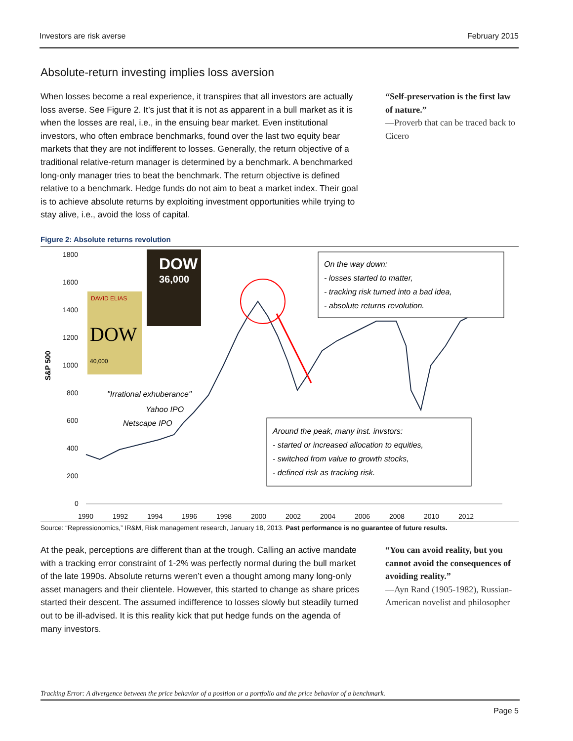Investors are risk averse February 2015
Absolute-return investing implies loss aversion
When losses become a real experience, it transpires that all investors are actually loss averse. See Figure 2. It’s just that it is not as apparent in a bull market as it is when the losses are real, i.e., in the ensuing bear market. Even institutional investors, who often embrace benchmarks, found over the last two equity bear markets that they are not indifferent to losses. Generally, the return objective of a traditional relative-return manager is determined by a benchmark. A benchmarked long-only manager tries to beat the benchmark. The return objective is defined relative to a benchmark. Hedge funds do not aim to beat a market index. Their goal is to achieve absolute returns by exploiting investment opportunities while trying to stay alive, i.e., avoid the loss of capital.
“Self-preservation is the first law of nature.”
—Proverb that can be traced back to Cicero
Figure 2: Absolute returns revolution
1800
1600
1400
1200
1000
800
600
400
200
0
1990
1992
1994
1996
1998
2000
2002
2004
2006
2008
2010
2012
S&P 500
On the way down:
- losses started to matter,
- tracking risk turned into a bad idea,
- absolute returns revolution.
Around the peak, many inst. invstors:
- started or increased allocation to equities,
- switched from value to growth stocks,
- defined risk as tracking risk.
"Irrational exhuberance"
Yahoo IPO
Netscape IPO
DAVID ELIAS
DOW
40,000
DOW
36,000
Source: “Repressionomics,” IR&M, Risk management research, January 18, 2013. Past performance is no guarantee of future results.
At the peak, perceptions are different than at the trough. Calling an active mandate with a tracking error constraint of 1-2% was perfectly normal during the bull market of the late 1990s. Absolute returns weren’t even a thought among many long-only asset managers and their clientele. However, this started to change as share prices started their descent. The assumed indifference to losses slowly but steadily turned out to be ill-advised. It is this reality kick that put hedge funds on the agenda of many investors.
“You can avoid reality, but you cannot avoid the consequences of avoiding reality.”
—Ayn Rand (1905-1982), Russian-American novelist and philosopher
Tracking Error: A divergence between the price behavior of a position or a portfolio and the price behavior of a benchmark.
Page 5